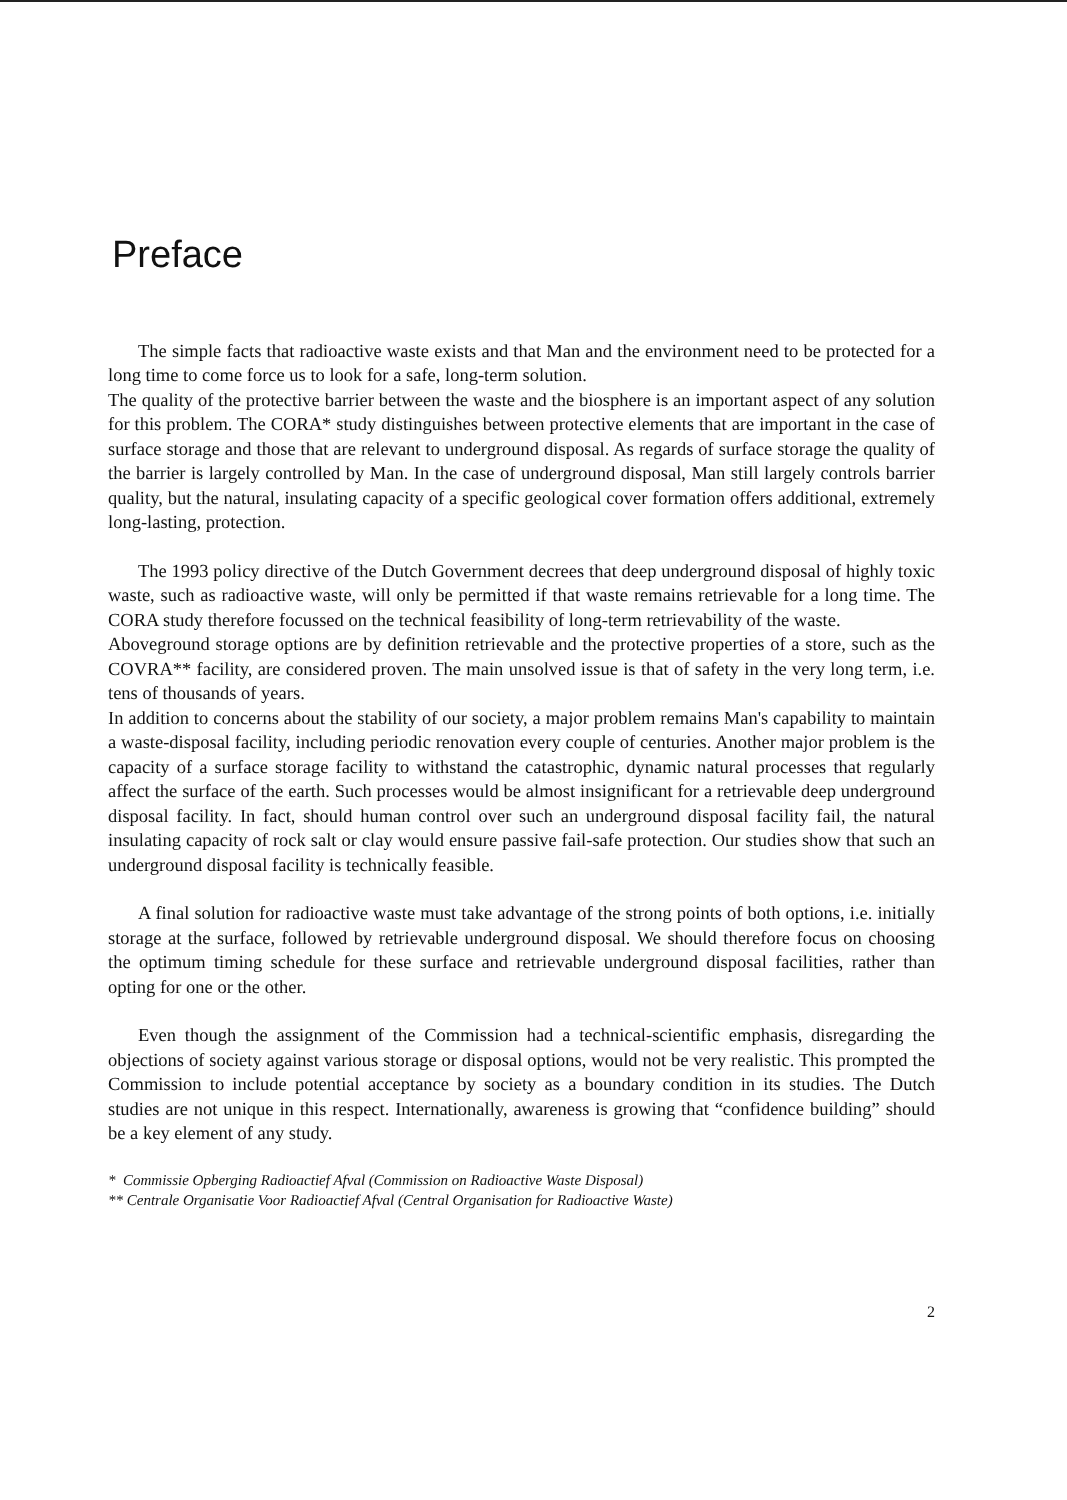Preface
The simple facts that radioactive waste exists and that Man and the environment need to be protected for a long time to come force us to look for a safe, long-term solution.
The quality of the protective barrier between the waste and the biosphere is an important aspect of any solution for this problem. The CORA* study distinguishes between protective elements that are important in the case of surface storage and those that are relevant to underground disposal. As regards of surface storage the quality of the barrier is largely controlled by Man. In the case of underground disposal, Man still largely controls barrier quality, but the natural, insulating capacity of a specific geological cover formation offers additional, extremely long-lasting, protection.
The 1993 policy directive of the Dutch Government decrees that deep underground disposal of highly toxic waste, such as radioactive waste, will only be permitted if that waste remains retrievable for a long time. The CORA study therefore focussed on the technical feasibility of long-term retrievability of the waste.
Aboveground storage options are by definition retrievable and the protective properties of a store, such as the COVRA** facility, are considered proven. The main unsolved issue is that of safety in the very long term, i.e. tens of thousands of years.
In addition to concerns about the stability of our society, a major problem remains Man's capability to maintain a waste-disposal facility, including periodic renovation every couple of centuries. Another major problem is the capacity of a surface storage facility to withstand the catastrophic, dynamic natural processes that regularly affect the surface of the earth. Such processes would be almost insignificant for a retrievable deep underground disposal facility. In fact, should human control over such an underground disposal facility fail, the natural insulating capacity of rock salt or clay would ensure passive fail-safe protection. Our studies show that such an underground disposal facility is technically feasible.
A final solution for radioactive waste must take advantage of the strong points of both options, i.e. initially storage at the surface, followed by retrievable underground disposal. We should therefore focus on choosing the optimum timing schedule for these surface and retrievable underground disposal facilities, rather than opting for one or the other.
Even though the assignment of the Commission had a technical-scientific emphasis, disregarding the objections of society against various storage or disposal options, would not be very realistic. This prompted the Commission to include potential acceptance by society as a boundary condition in its studies. The Dutch studies are not unique in this respect. Internationally, awareness is growing that “confidence building” should be a key element of any study.
* Commissie Opberging Radioactief Afval (Commission on Radioactive Waste Disposal)
** Centrale Organisatie Voor Radioactief Afval (Central Organisation for Radioactive Waste)
2